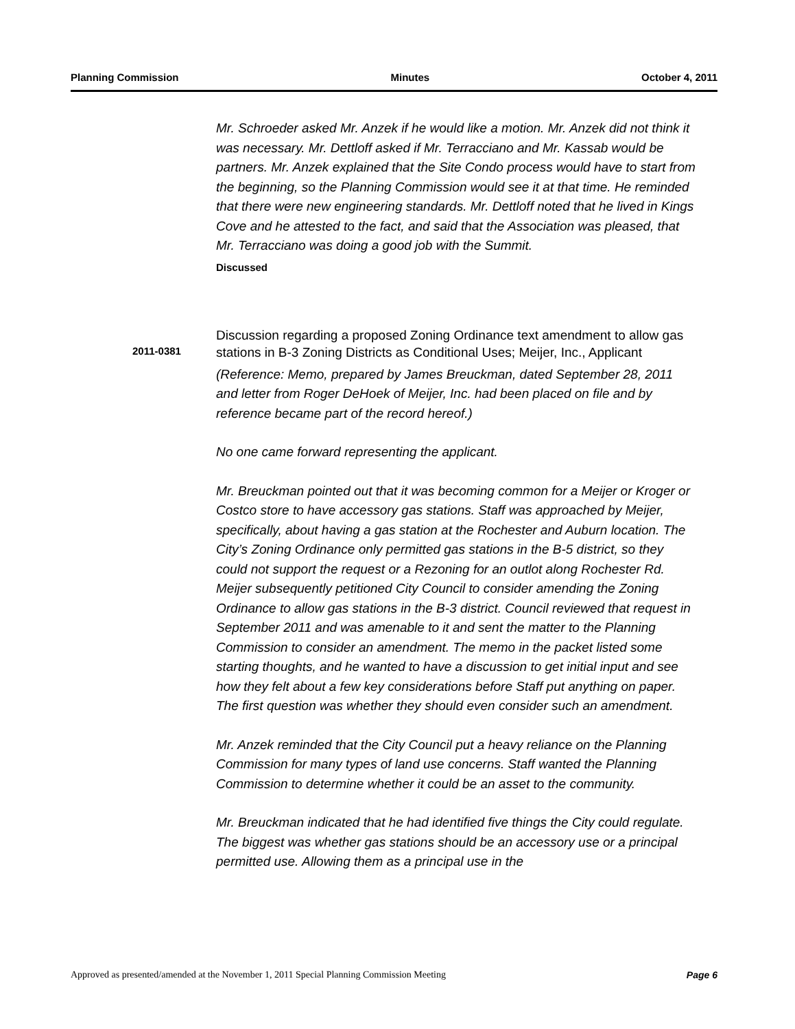Planning Commission Minutes October 4, 2011
Mr. Schroeder asked Mr. Anzek if he would like a motion. Mr. Anzek did not think it was necessary. Mr. Dettloff asked if Mr. Terracciano and Mr. Kassab would be partners. Mr. Anzek explained that the Site Condo process would have to start from the beginning, so the Planning Commission would see it at that time. He reminded that there were new engineering standards. Mr. Dettloff noted that he lived in Kings Cove and he attested to the fact, and said that the Association was pleased, that Mr. Terracciano was doing a good job with the Summit.
Discussed
Discussion regarding a proposed Zoning Ordinance text amendment to allow gas stations in B-3 Zoning Districts as Conditional Uses; Meijer, Inc., Applicant
(Reference: Memo, prepared by James Breuckman, dated September 28, 2011 and letter from Roger DeHoek of Meijer, Inc. had been placed on file and by reference became part of the record hereof.)
No one came forward representing the applicant.
Mr. Breuckman pointed out that it was becoming common for a Meijer or Kroger or Costco store to have accessory gas stations. Staff was approached by Meijer, specifically, about having a gas station at the Rochester and Auburn location. The City’s Zoning Ordinance only permitted gas stations in the B-5 district, so they could not support the request or a Rezoning for an outlot along Rochester Rd. Meijer subsequently petitioned City Council to consider amending the Zoning Ordinance to allow gas stations in the B-3 district. Council reviewed that request in September 2011 and was amenable to it and sent the matter to the Planning Commission to consider an amendment. The memo in the packet listed some starting thoughts, and he wanted to have a discussion to get initial input and see how they felt about a few key considerations before Staff put anything on paper. The first question was whether they should even consider such an amendment.
Mr. Anzek reminded that the City Council put a heavy reliance on the Planning Commission for many types of land use concerns. Staff wanted the Planning Commission to determine whether it could be an asset to the community.
Mr. Breuckman indicated that he had identified five things the City could regulate. The biggest was whether gas stations should be an accessory use or a principal permitted use. Allowing them as a principal use in the
2011-0381
Approved as presented/amended at the November 1, 2011 Special Planning Commission Meeting Page 6